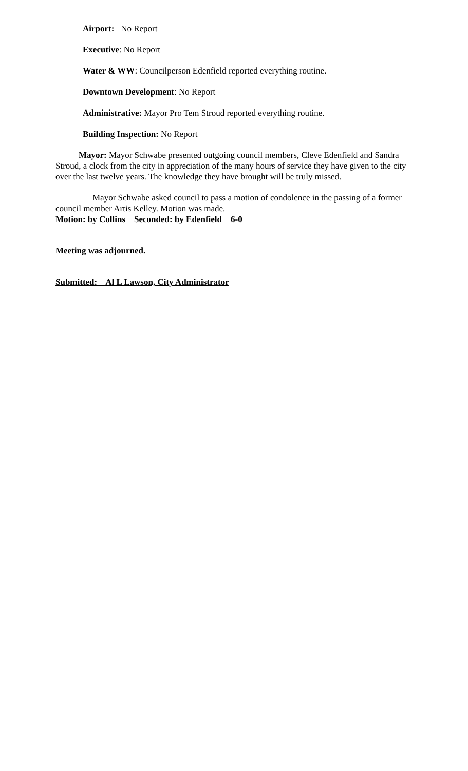Airport: No Report
Executive: No Report
Water & WW: Councilperson Edenfield reported everything routine.
Downtown Development: No Report
Administrative: Mayor Pro Tem Stroud reported everything routine.
Building Inspection: No Report
Mayor: Mayor Schwabe presented outgoing council members, Cleve Edenfield and Sandra Stroud, a clock from the city in appreciation of the many hours of service they have given to the city over the last twelve years. The knowledge they have brought will be truly missed.
Mayor Schwabe asked council to pass a motion of condolence in the passing of a former council member Artis Kelley. Motion was made.
Motion: by Collins Seconded: by Edenfield 6-0
Meeting was adjourned.
Submitted: Al L Lawson, City Administrator